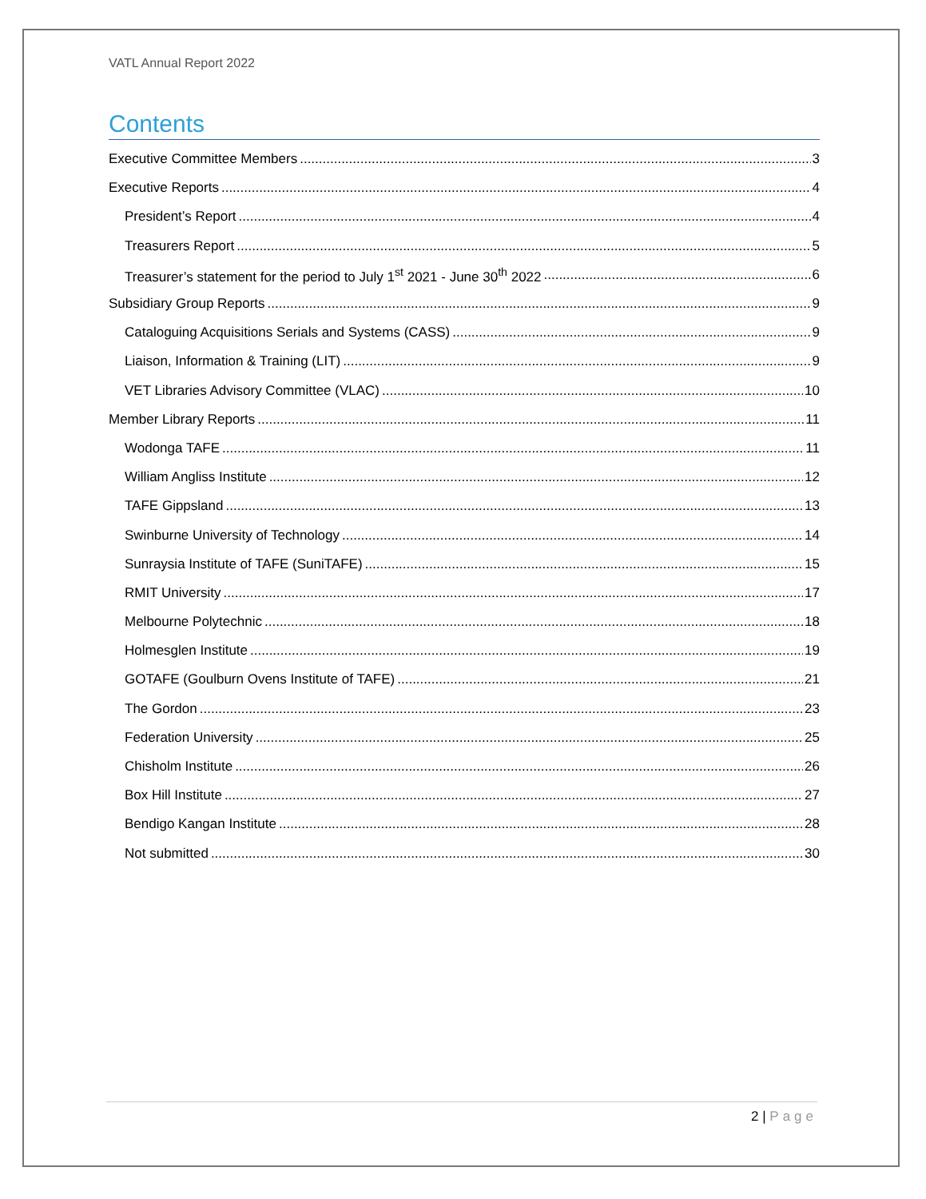VATL Annual Report 2022
Contents
Executive Committee Members 3
Executive Reports 4
President’s Report 4
Treasurers Report 5
Treasurer’s statement for the period to July 1<sup>st</sup> 2021 - June 30<sup>th</sup> 2022 6
Subsidiary Group Reports 9
Cataloguing Acquisitions Serials and Systems (CASS) 9
Liaison, Information & Training (LIT) 9
VET Libraries Advisory Committee (VLAC) 10
Member Library Reports 11
Wodonga TAFE 11
William Angliss Institute 12
TAFE Gippsland 13
Swinburne University of Technology 14
Sunraysia Institute of TAFE (SuniTAFE) 15
RMIT University 17
Melbourne Polytechnic 18
Holmesglen Institute 19
GOTAFE (Goulburn Ovens Institute of TAFE) 21
The Gordon 23
Federation University 25
Chisholm Institute 26
Box Hill Institute 27
Bendigo Kangan Institute 28
Not submitted 30
2 | Page